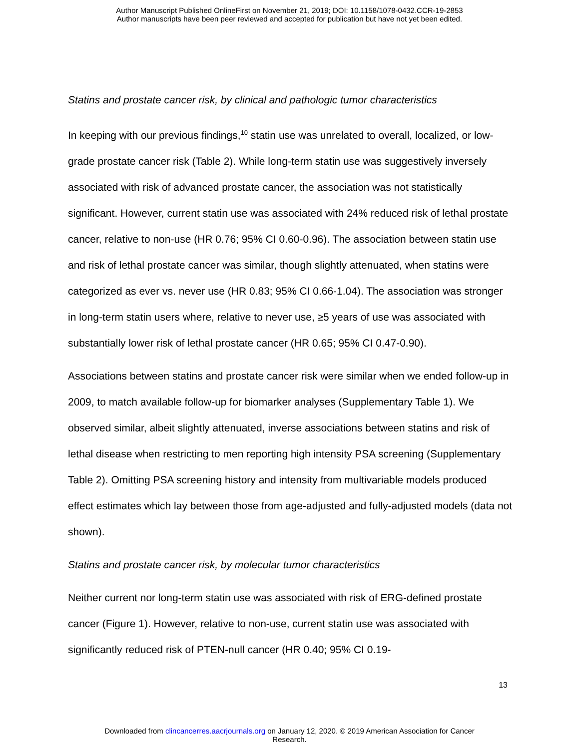Author Manuscript Published OnlineFirst on November 21, 2019; DOI: 10.1158/1078-0432.CCR-19-2853
Author manuscripts have been peer reviewed and accepted for publication but have not yet been edited.
Statins and prostate cancer risk, by clinical and pathologic tumor characteristics
In keeping with our previous findings,<sup>10</sup> statin use was unrelated to overall, localized, or low-grade prostate cancer risk (Table 2). While long-term statin use was suggestively inversely associated with risk of advanced prostate cancer, the association was not statistically significant. However, current statin use was associated with 24% reduced risk of lethal prostate cancer, relative to non-use (HR 0.76; 95% CI 0.60-0.96). The association between statin use and risk of lethal prostate cancer was similar, though slightly attenuated, when statins were categorized as ever vs. never use (HR 0.83; 95% CI 0.66-1.04). The association was stronger in long-term statin users where, relative to never use, ≥5 years of use was associated with substantially lower risk of lethal prostate cancer (HR 0.65; 95% CI 0.47-0.90).
Associations between statins and prostate cancer risk were similar when we ended follow-up in 2009, to match available follow-up for biomarker analyses (Supplementary Table 1). We observed similar, albeit slightly attenuated, inverse associations between statins and risk of lethal disease when restricting to men reporting high intensity PSA screening (Supplementary Table 2). Omitting PSA screening history and intensity from multivariable models produced effect estimates which lay between those from age-adjusted and fully-adjusted models (data not shown).
Statins and prostate cancer risk, by molecular tumor characteristics
Neither current nor long-term statin use was associated with risk of ERG-defined prostate cancer (Figure 1). However, relative to non-use, current statin use was associated with significantly reduced risk of PTEN-null cancer (HR 0.40; 95% CI 0.19-
13
Downloaded from clincancerres.aacrjournals.org on January 12, 2020. © 2019 American Association for Cancer
Research.